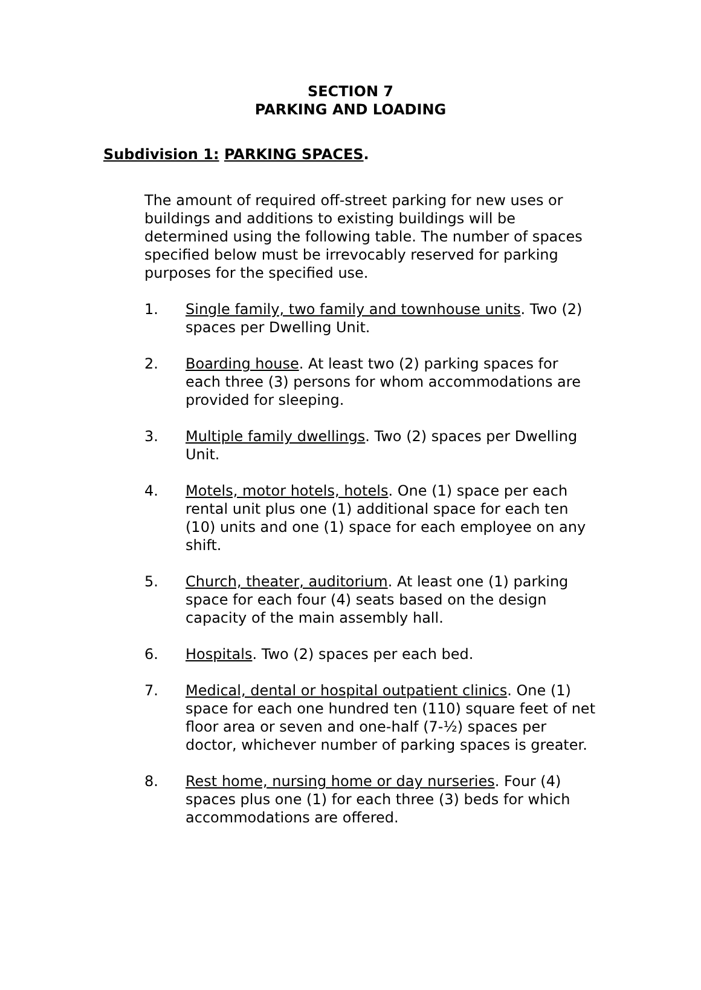SECTION 7
PARKING AND LOADING
Subdivision 1: PARKING SPACES.
The amount of required off-street parking for new uses or buildings and additions to existing buildings will be determined using the following table. The number of spaces specified below must be irrevocably reserved for parking purposes for the specified use.
1. Single family, two family and townhouse units. Two (2) spaces per Dwelling Unit.
2. Boarding house. At least two (2) parking spaces for each three (3) persons for whom accommodations are provided for sleeping.
3. Multiple family dwellings. Two (2) spaces per Dwelling Unit.
4. Motels, motor hotels, hotels. One (1) space per each rental unit plus one (1) additional space for each ten (10) units and one (1) space for each employee on any shift.
5. Church, theater, auditorium. At least one (1) parking space for each four (4) seats based on the design capacity of the main assembly hall.
6. Hospitals. Two (2) spaces per each bed.
7. Medical, dental or hospital outpatient clinics. One (1) space for each one hundred ten (110) square feet of net floor area or seven and one-half (7-½) spaces per doctor, whichever number of parking spaces is greater.
8. Rest home, nursing home or day nurseries. Four (4) spaces plus one (1) for each three (3) beds for which accommodations are offered.